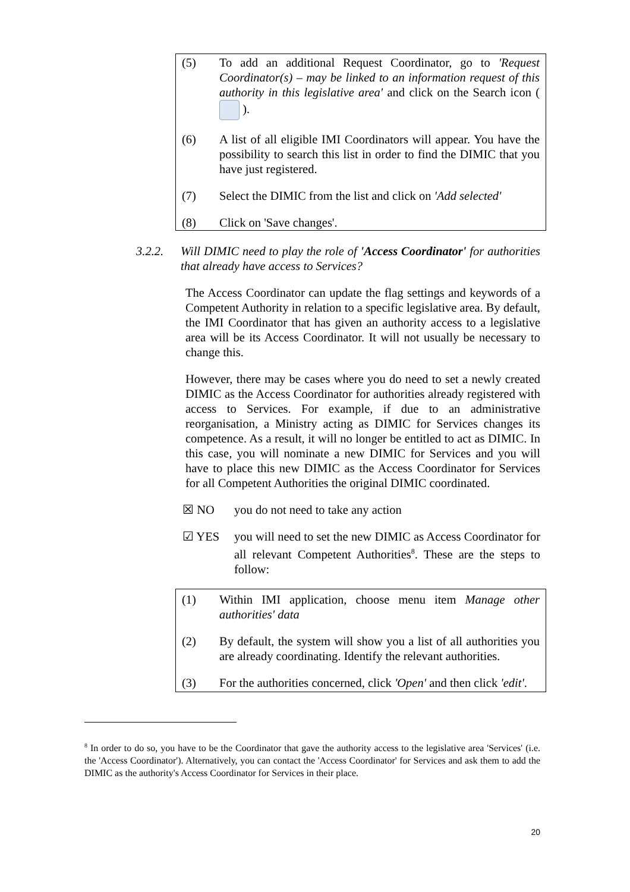(5) To add an additional Request Coordinator, go to 'Request Coordinator(s) – may be linked to an information request of this authority in this legislative area' and click on the Search icon ( ).
(6) A list of all eligible IMI Coordinators will appear. You have the possibility to search this list in order to find the DIMIC that you have just registered.
(7) Select the DIMIC from the list and click on 'Add selected'
(8) Click on 'Save changes'.
3.2.2. Will DIMIC need to play the role of 'Access Coordinator' for authorities that already have access to Services?
The Access Coordinator can update the flag settings and keywords of a Competent Authority in relation to a specific legislative area. By default, the IMI Coordinator that has given an authority access to a legislative area will be its Access Coordinator. It will not usually be necessary to change this.
However, there may be cases where you do need to set a newly created DIMIC as the Access Coordinator for authorities already registered with access to Services. For example, if due to an administrative reorganisation, a Ministry acting as DIMIC for Services changes its competence. As a result, it will no longer be entitled to act as DIMIC. In this case, you will nominate a new DIMIC for Services and you will have to place this new DIMIC as the Access Coordinator for Services for all Competent Authorities the original DIMIC coordinated.
☒ NO you do not need to take any action
☑ YES you will need to set the new DIMIC as Access Coordinator for all relevant Competent Authorities<sup>8</sup>. These are the steps to follow:
(1) Within IMI application, choose menu item Manage other authorities' data
(2) By default, the system will show you a list of all authorities you are already coordinating. Identify the relevant authorities.
(3) For the authorities concerned, click 'Open' and then click 'edit'.
<sup>8</sup> In order to do so, you have to be the Coordinator that gave the authority access to the legislative area 'Services' (i.e. the 'Access Coordinator'). Alternatively, you can contact the 'Access Coordinator' for Services and ask them to add the DIMIC as the authority's Access Coordinator for Services in their place.
20